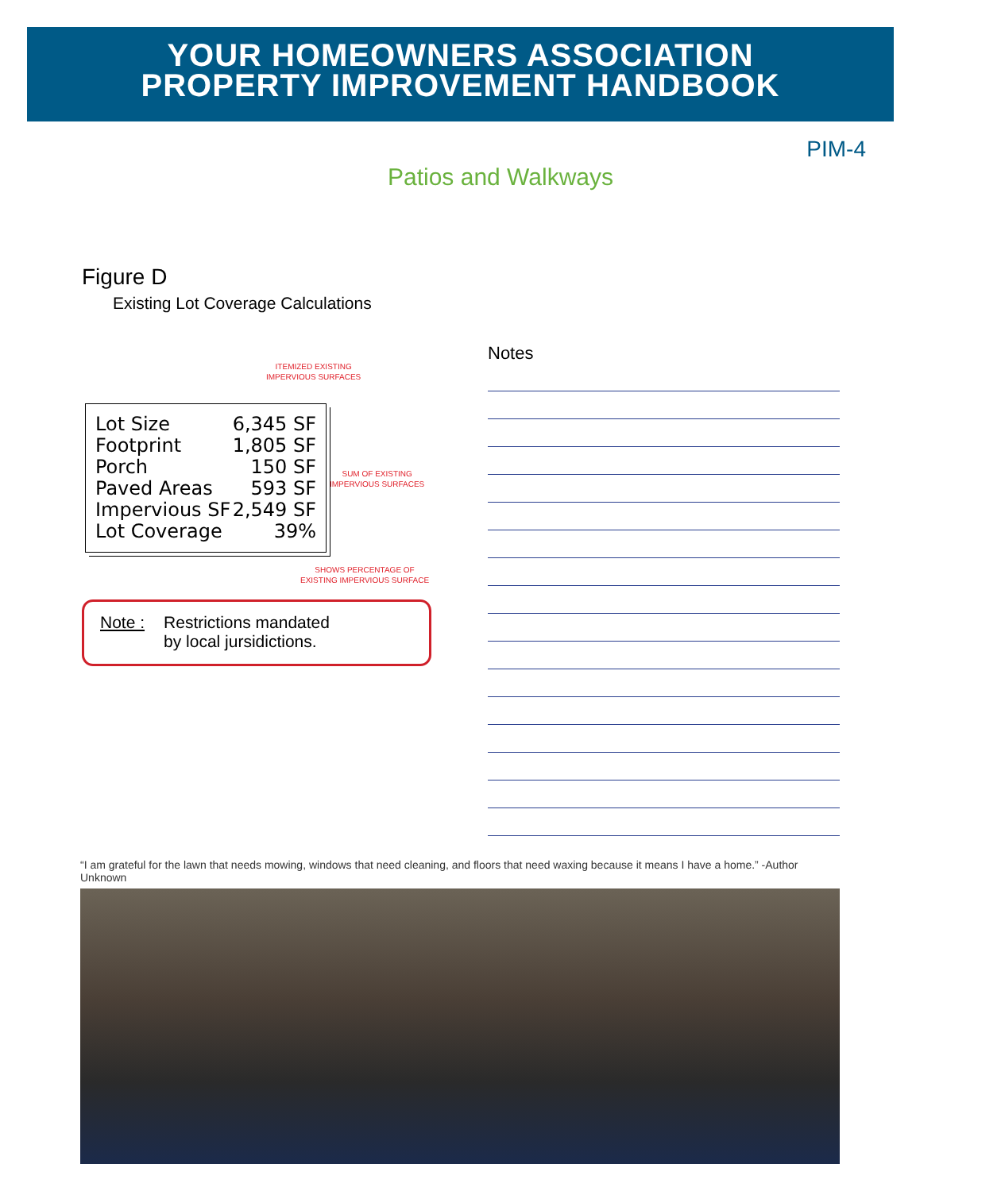YOUR HOMEOWNERS ASSOCIATION
PROPERTY IMPROVEMENT HANDBOOK
PIM-4
Patios and Walkways
Figure D
Existing Lot Coverage Calculations
ITEMIZED EXISTING
IMPERVIOUS SURFACES
Lot Size 6,345 SF
Footprint 1,805 SF
Porch 150 SF
Paved Areas 593 SF
Impervious SF 2,549 SF
Lot Coverage 39%
SUM OF EXISTING
IMPERVIOUS SURFACES
SHOWS PERCENTAGE OF
EXISTING IMPERVIOUS SURFACE
Note : Restrictions mandated
by local jursidictions.
Notes
“I am grateful for the lawn that needs mowing, windows that need cleaning, and floors that need waxing because it means I have a home.” -Author Unknown